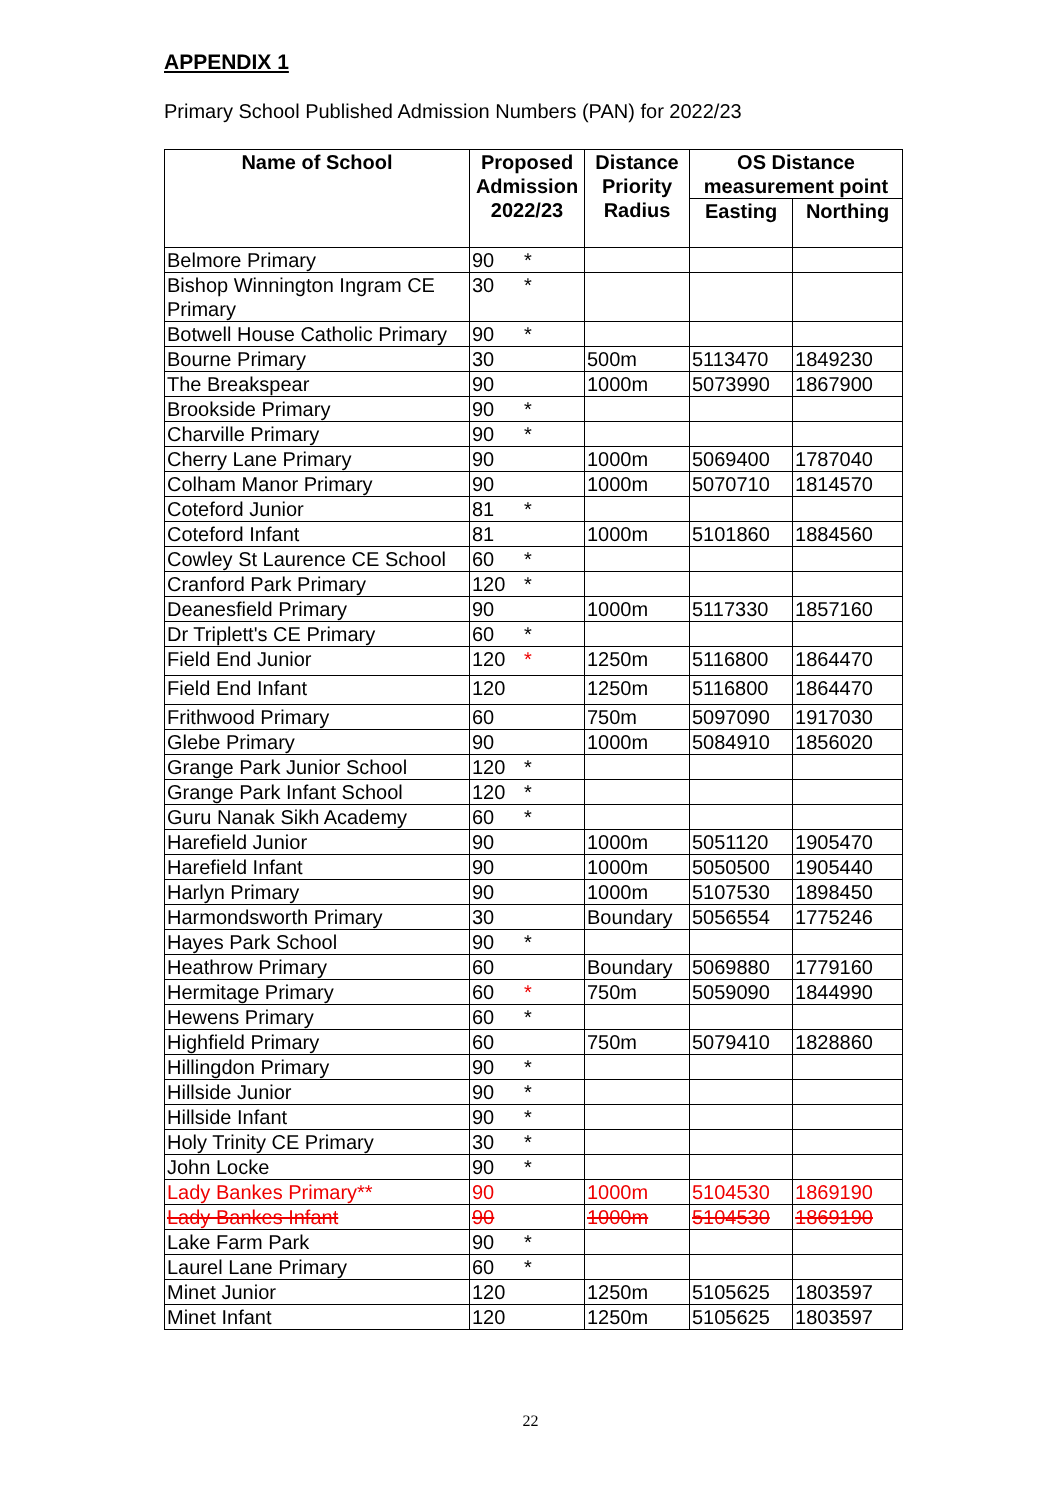APPENDIX 1
Primary School Published Admission Numbers (PAN) for 2022/23
| Name of School | Proposed Admission 2022/23 | Distance Priority Radius | OS Distance measurement point | |
| --- | --- | --- | --- | --- |
| | | | Easting | Northing |
| Belmore Primary | 90 * | | | |
| Bishop Winnington Ingram CE Primary | 30 * | | | |
| Botwell House Catholic Primary | 90 * | | | |
| Bourne Primary | 30 | 500m | 5113470 | 1849230 |
| The Breakspear | 90 | 1000m | 5073990 | 1867900 |
| Brookside Primary | 90 * | | | |
| Charville Primary | 90 * | | | |
| Cherry Lane Primary | 90 | 1000m | 5069400 | 1787040 |
| Colham Manor Primary | 90 | 1000m | 5070710 | 1814570 |
| Coteford Junior | 81 * | | | |
| Coteford Infant | 81 | 1000m | 5101860 | 1884560 |
| Cowley St Laurence CE School | 60 * | | | |
| Cranford Park Primary | 120 * | | | |
| Deanesfield Primary | 90 | 1000m | 5117330 | 1857160 |
| Dr Triplett's CE Primary | 60 * | | | |
| Field End Junior | 120 * | 1250m | 5116800 | 1864470 |
| Field End Infant | 120 | 1250m | 5116800 | 1864470 |
| Frithwood Primary | 60 | 750m | 5097090 | 1917030 |
| Glebe Primary | 90 | 1000m | 5084910 | 1856020 |
| Grange Park Junior School | 120 * | | | |
| Grange Park Infant School | 120 * | | | |
| Guru Nanak Sikh Academy | 60 * | | | |
| Harefield Junior | 90 | 1000m | 5051120 | 1905470 |
| Harefield Infant | 90 | 1000m | 5050500 | 1905440 |
| Harlyn Primary | 90 | 1000m | 5107530 | 1898450 |
| Harmondsworth Primary | 30 | Boundary | 5056554 | 1775246 |
| Hayes Park School | 90 * | | | |
| Heathrow Primary | 60 | Boundary | 5069880 | 1779160 |
| Hermitage Primary | 60 * | 750m | 5059090 | 1844990 |
| Hewens Primary | 60 * | | | |
| Highfield Primary | 60 | 750m | 5079410 | 1828860 |
| Hillingdon Primary | 90 * | | | |
| Hillside Junior | 90 * | | | |
| Hillside Infant | 90 * | | | |
| Holy Trinity CE Primary | 30 * | | | |
| John Locke | 90 * | | | |
| Lady Bankes Primary** | 90 | 1000m | 5104530 | 1869190 |
| Lady Bankes Infant | 90 | 1000m | 5104530 | 1869190 |
| Lake Farm Park | 90 * | | | |
| Laurel Lane Primary | 60 * | | | |
| Minet Junior | 120 | 1250m | 5105625 | 1803597 |
| Minet Infant | 120 | 1250m | 5105625 | 1803597 |
22